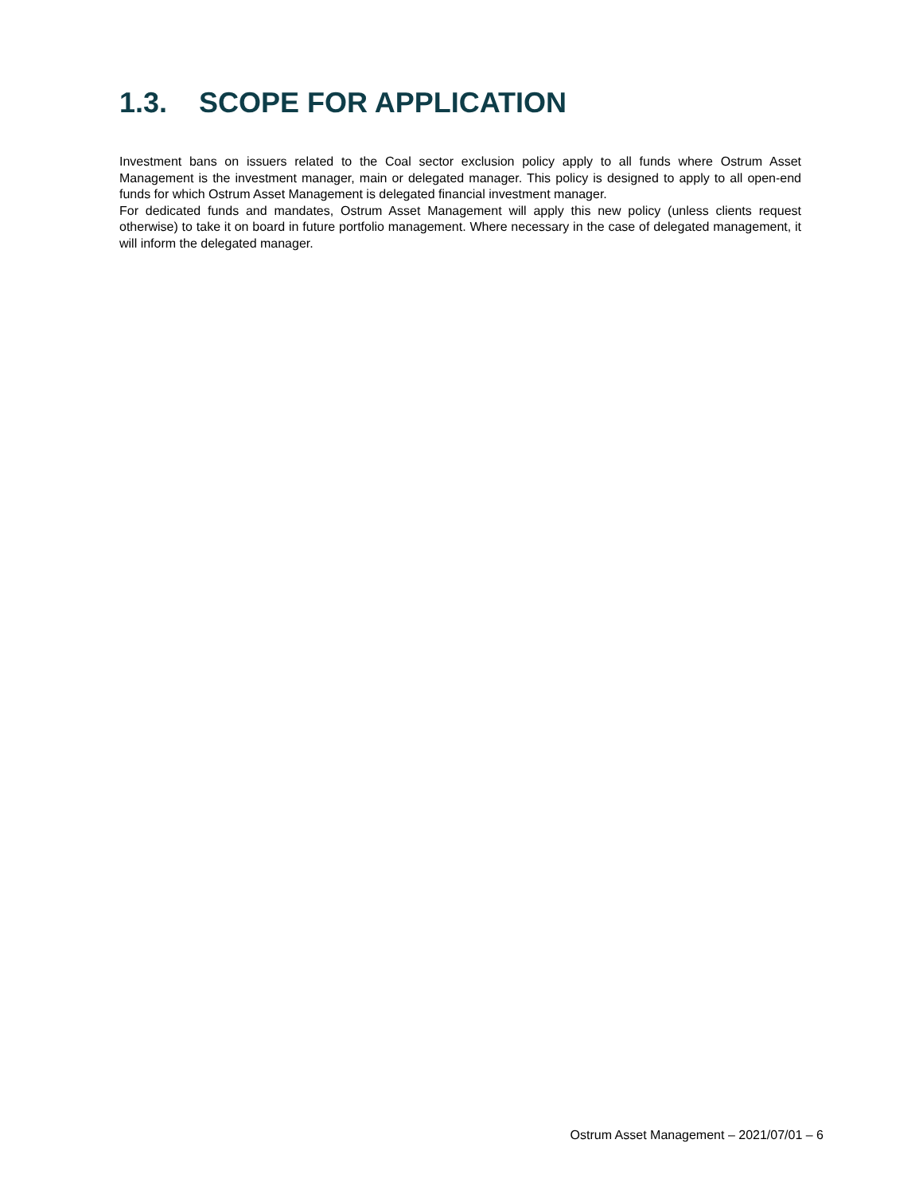1.3. SCOPE FOR APPLICATION
Investment bans on issuers related to the Coal sector exclusion policy apply to all funds where Ostrum Asset Management is the investment manager, main or delegated manager. This policy is designed to apply to all open-end funds for which Ostrum Asset Management is delegated financial investment manager.
For dedicated funds and mandates, Ostrum Asset Management will apply this new policy (unless clients request otherwise) to take it on board in future portfolio management. Where necessary in the case of delegated management, it will inform the delegated manager.
Ostrum Asset Management – 2021/07/01 – 6